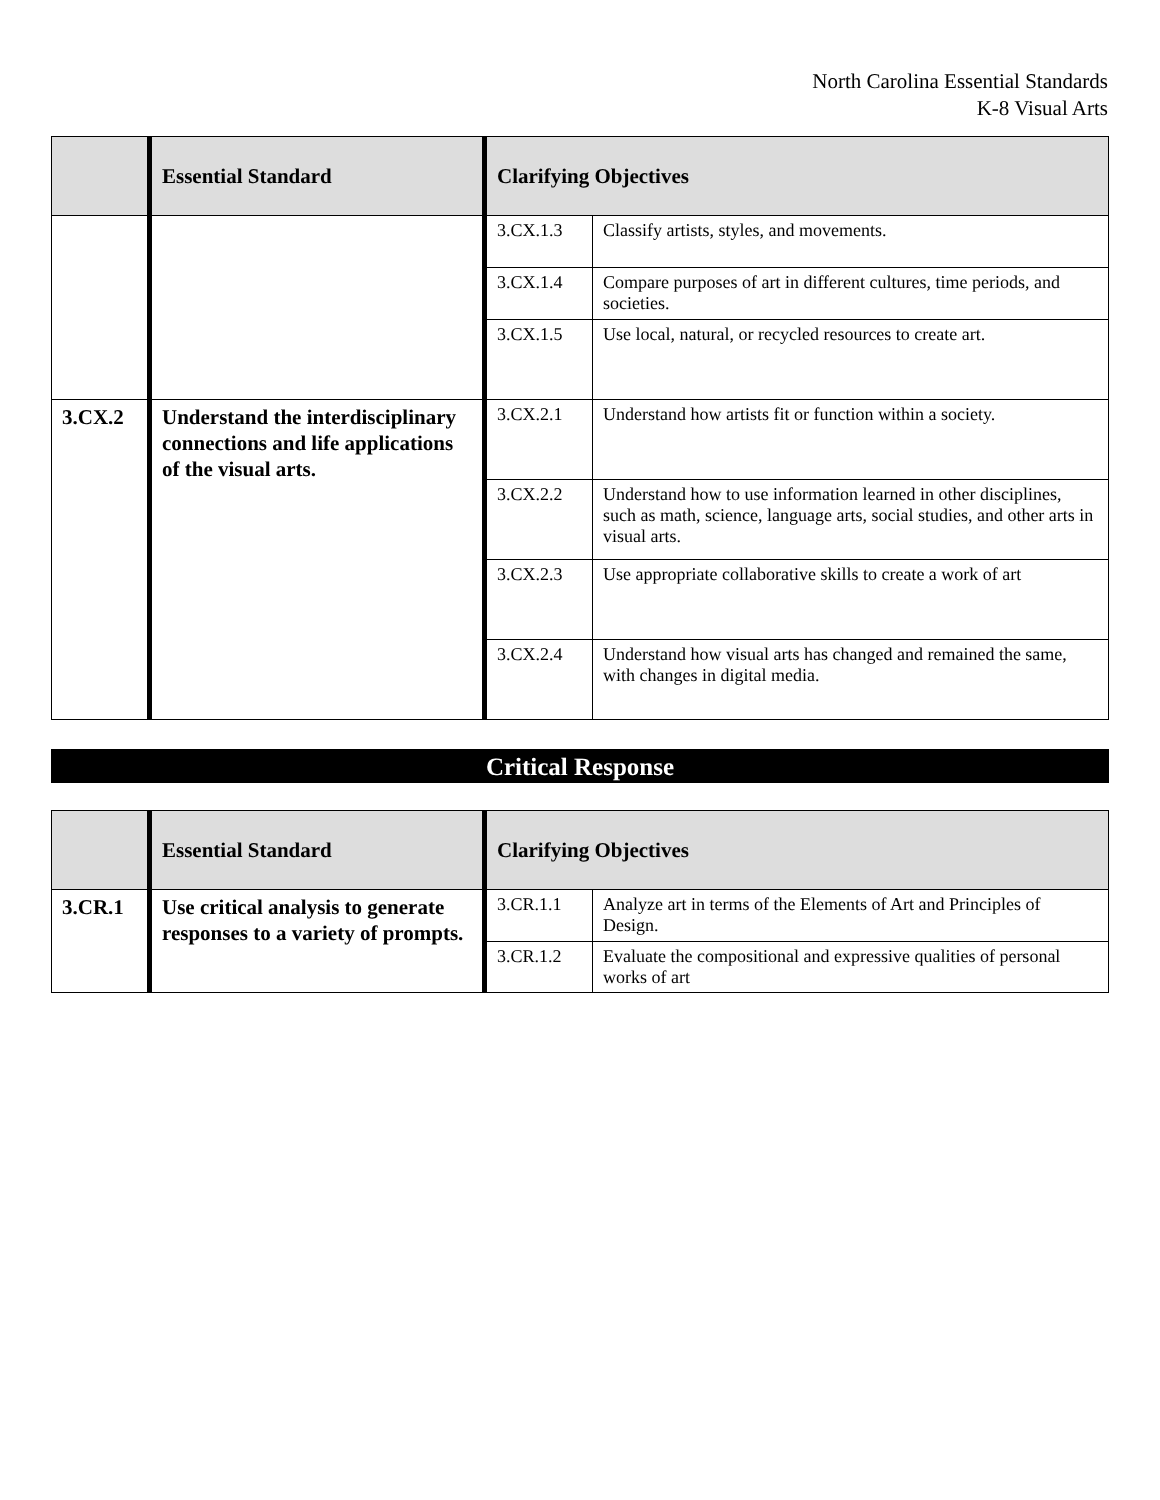North Carolina Essential Standards
K-8 Visual Arts
| | Essential Standard | Clarifying Objectives | |
| --- | --- | --- | --- |
| | | 3.CX.1.3 | Classify artists, styles, and movements. |
| | | 3.CX.1.4 | Compare purposes of art in different cultures, time periods, and societies. |
| | | 3.CX.1.5 | Use local, natural, or recycled resources to create art. |
| 3.CX.2 | Understand the interdisciplinary connections and life applications of the visual arts. | 3.CX.2.1 | Understand how artists fit or function within a society. |
| | | 3.CX.2.2 | Understand how to use information learned in other disciplines, such as math, science, language arts, social studies, and other arts in visual arts. |
| | | 3.CX.2.3 | Use appropriate collaborative skills to create a work of art |
| | | 3.CX.2.4 | Understand how visual arts has changed and remained the same, with changes in digital media. |
Critical Response
| | Essential Standard | Clarifying Objectives | |
| --- | --- | --- | --- |
| 3.CR.1 | Use critical analysis to generate responses to a variety of prompts. | 3.CR.1.1 | Analyze art in terms of the Elements of Art and Principles of Design. |
| | | 3.CR.1.2 | Evaluate the compositional and expressive qualities of personal works of art |